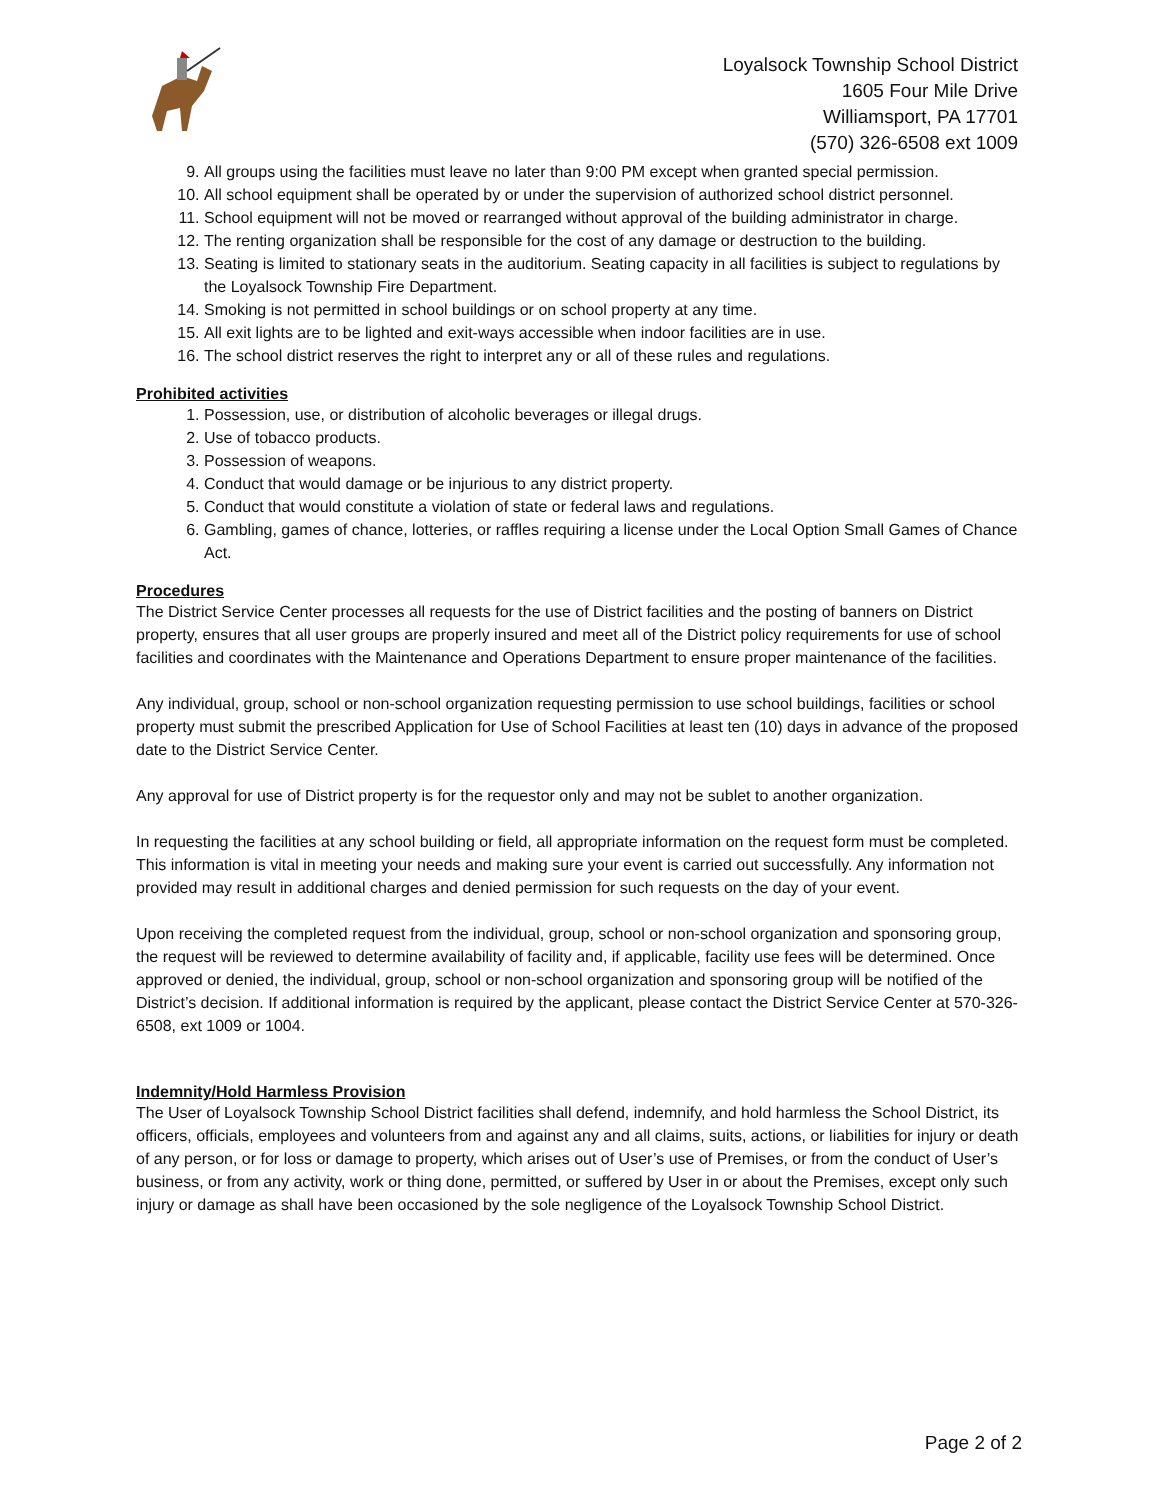Loyalsock Township School District
1605 Four Mile Drive
Williamsport, PA 17701
(570) 326-6508 ext 1009
9. All groups using the facilities must leave no later than 9:00 PM except when granted special permission.
10. All school equipment shall be operated by or under the supervision of authorized school district personnel.
11. School equipment will not be moved or rearranged without approval of the building administrator in charge.
12. The renting organization shall be responsible for the cost of any damage or destruction to the building.
13. Seating is limited to stationary seats in the auditorium. Seating capacity in all facilities is subject to regulations by the Loyalsock Township Fire Department.
14. Smoking is not permitted in school buildings or on school property at any time.
15. All exit lights are to be lighted and exit-ways accessible when indoor facilities are in use.
16. The school district reserves the right to interpret any or all of these rules and regulations.
Prohibited activities
1. Possession, use, or distribution of alcoholic beverages or illegal drugs.
2. Use of tobacco products.
3. Possession of weapons.
4. Conduct that would damage or be injurious to any district property.
5. Conduct that would constitute a violation of state or federal laws and regulations.
6. Gambling, games of chance, lotteries, or raffles requiring a license under the Local Option Small Games of Chance Act.
Procedures
The District Service Center processes all requests for the use of District facilities and the posting of banners on District property, ensures that all user groups are properly insured and meet all of the District policy requirements for use of school facilities and coordinates with the Maintenance and Operations Department to ensure proper maintenance of the facilities.
Any individual, group, school or non-school organization requesting permission to use school buildings, facilities or school property must submit the prescribed Application for Use of School Facilities at least ten (10) days in advance of the proposed date to the District Service Center.
Any approval for use of District property is for the requestor only and may not be sublet to another organization.
In requesting the facilities at any school building or field, all appropriate information on the request form must be completed. This information is vital in meeting your needs and making sure your event is carried out successfully. Any information not provided may result in additional charges and denied permission for such requests on the day of your event.
Upon receiving the completed request from the individual, group, school or non-school organization and sponsoring group, the request will be reviewed to determine availability of facility and, if applicable, facility use fees will be determined. Once approved or denied, the individual, group, school or non-school organization and sponsoring group will be notified of the District’s decision. If additional information is required by the applicant, please contact the District Service Center at 570-326-6508, ext 1009 or 1004.
Indemnity/Hold Harmless Provision
The User of Loyalsock Township School District facilities shall defend, indemnify, and hold harmless the School District, its officers, officials, employees and volunteers from and against any and all claims, suits, actions, or liabilities for injury or death of any person, or for loss or damage to property, which arises out of User’s use of Premises, or from the conduct of User’s business, or from any activity, work or thing done, permitted, or suffered by User in or about the Premises, except only such injury or damage as shall have been occasioned by the sole negligence of the Loyalsock Township School District.
Page 2 of 2